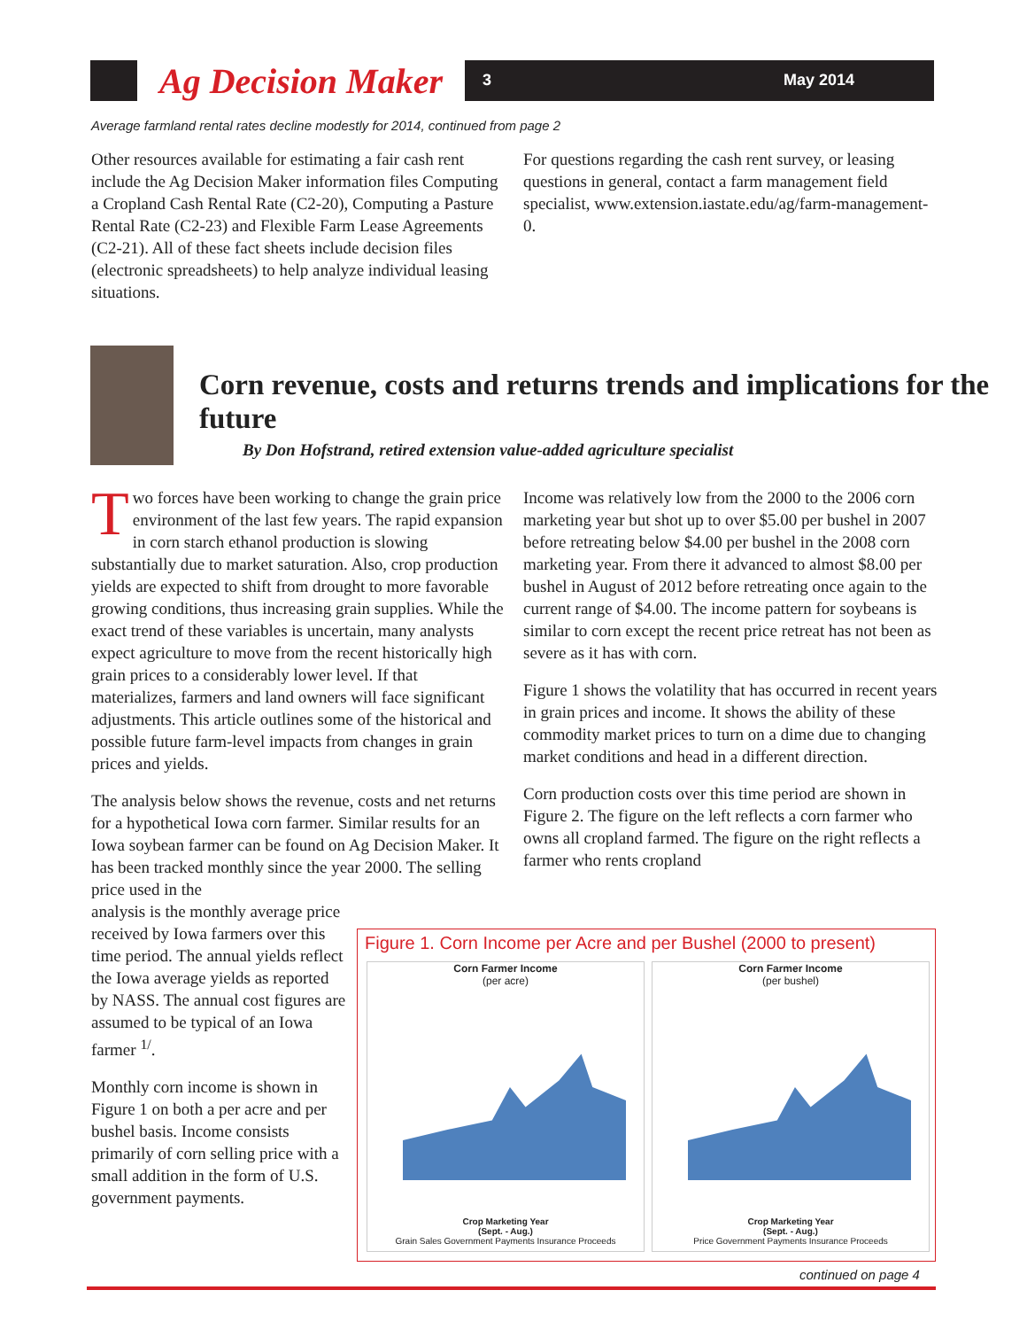Ag Decision Maker
3 May 2014
Average farmland rental rates decline modestly for 2014, continued from page 2
Other resources available for estimating a fair cash rent include the Ag Decision Maker information files Computing a Cropland Cash Rental Rate (C2-20), Computing a Pasture Rental Rate (C2-23) and Flexible Farm Lease Agreements (C2-21). All of these fact sheets include decision files (electronic spreadsheets) to help analyze individual leasing situations.
For questions regarding the cash rent survey, or leasing questions in general, contact a farm management field specialist, www.extension.iastate.edu/ag/farm-management-0.
Corn revenue, costs and returns trends and implications for the future
By Don Hofstrand, retired extension value-added agriculture specialist
Two forces have been working to change the grain price environment of the last few years. The rapid expansion in corn starch ethanol production is slowing substantially due to market saturation. Also, crop production yields are expected to shift from drought to more favorable growing conditions, thus increasing grain supplies. While the exact trend of these variables is uncertain, many analysts expect agriculture to move from the recent historically high grain prices to a considerably lower level. If that materializes, farmers and land owners will face significant adjustments. This article outlines some of the historical and possible future farm-level impacts from changes in grain prices and yields.
The analysis below shows the revenue, costs and net returns for a hypothetical Iowa corn farmer. Similar results for an Iowa soybean farmer can be found on Ag Decision Maker. It has been tracked monthly since the year 2000. The selling price used in the
analysis is the monthly average price received by Iowa farmers over this time period. The annual yields reflect the Iowa average yields as reported by NASS. The annual cost figures are assumed to be typical of an Iowa farmer <sup>1/</sup>.
Monthly corn income is shown in Figure 1 on both a per acre and per bushel basis. Income consists primarily of corn selling price with a small addition in the form of U.S. government payments.
Income was relatively low from the 2000 to the 2006 corn marketing year but shot up to over $5.00 per bushel in 2007 before retreating below $4.00 per bushel in the 2008 corn marketing year. From there it advanced to almost $8.00 per bushel in August of 2012 before retreating once again to the current range of $4.00. The income pattern for soybeans is similar to corn except the recent price retreat has not been as severe as it has with corn.
Figure 1 shows the volatility that has occurred in recent years in grain prices and income. It shows the ability of these commodity market prices to turn on a dime due to changing market conditions and head in a different direction.
Corn production costs over this time period are shown in Figure 2. The figure on the left reflects a corn farmer who owns all cropland farmed. The figure on the right reflects a farmer who rents cropland
Figure 1. Corn Income per Acre and per Bushel (2000 to present)
Corn Farmer Income
(per acre)
Crop Marketing Year
(Sept. - Aug.)
Grain Sales Government Payments Insurance Proceeds
Corn Farmer Income
(per bushel)
Crop Marketing Year
(Sept. - Aug.)
Price Government Payments Insurance Proceeds
continued on page 4